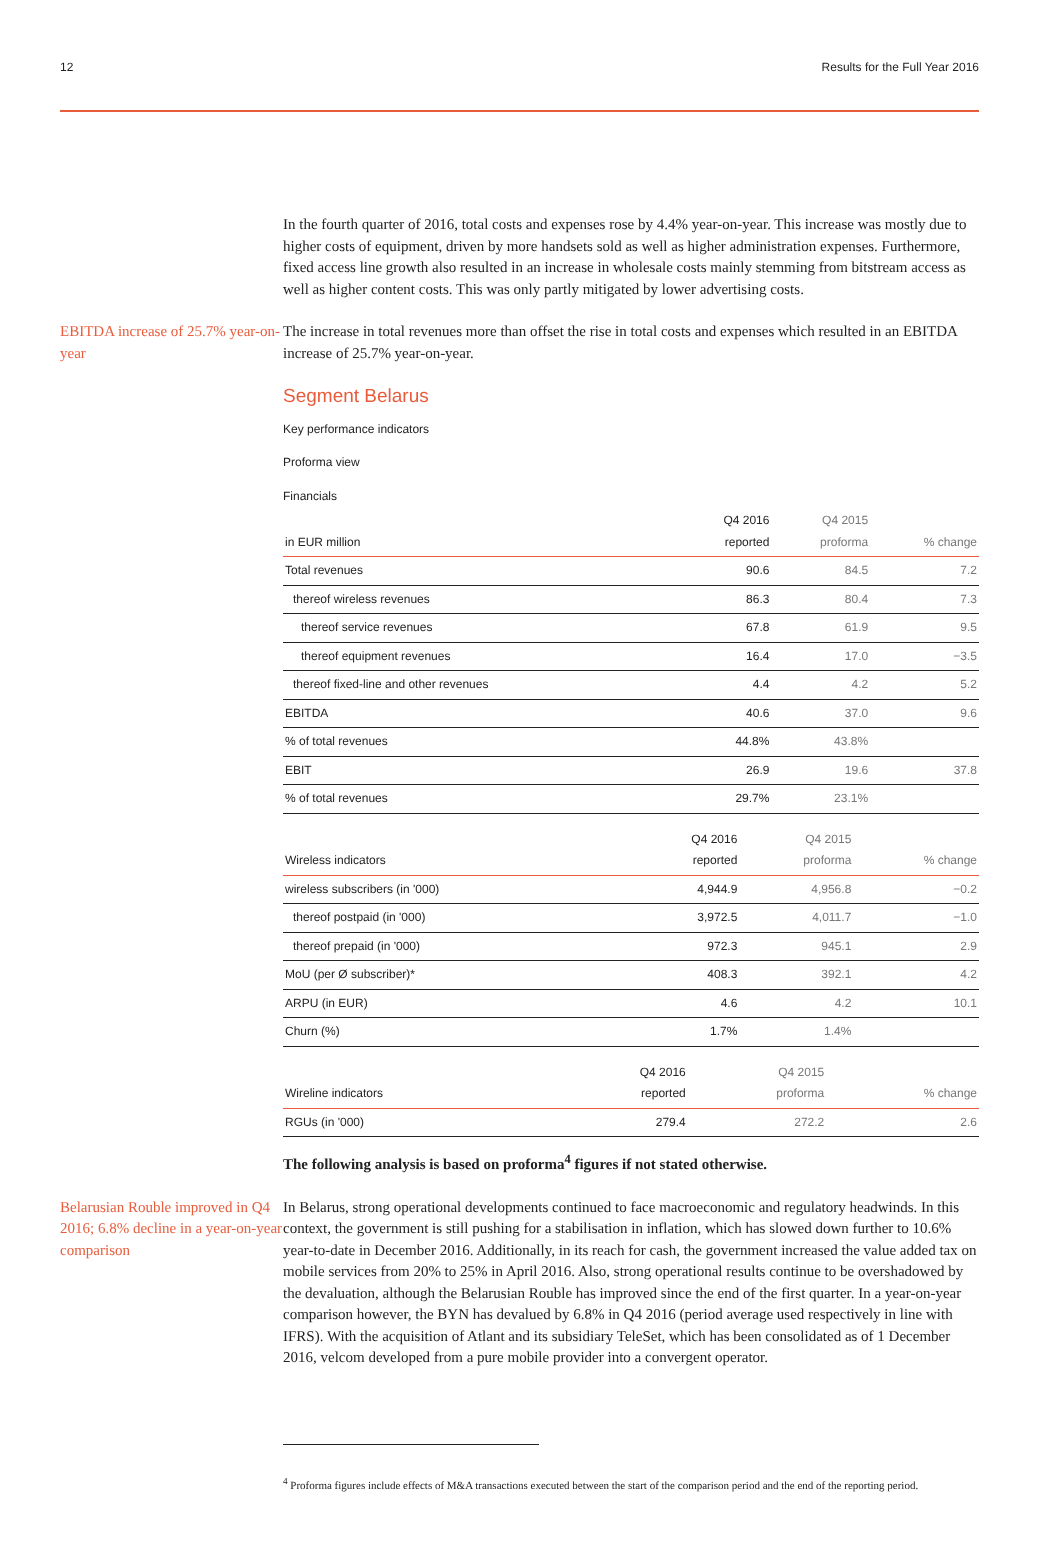12 Results for the Full Year 2016
In the fourth quarter of 2016, total costs and expenses rose by 4.4% year-on-year. This increase was mostly due to higher costs of equipment, driven by more handsets sold as well as higher administration expenses. Furthermore, fixed access line growth also resulted in an increase in wholesale costs mainly stemming from bitstream access as well as higher content costs. This was only partly mitigated by lower advertising costs.
EBITDA increase of 25.7% year-on-year
The increase in total revenues more than offset the rise in total costs and expenses which resulted in an EBITDA increase of 25.7% year-on-year.
Segment Belarus
Key performance indicators
Proforma view
Financials
| in EUR million | Q4 2016 reported | Q4 2015 proforma | % change |
| --- | --- | --- | --- |
| Total revenues | 90.6 | 84.5 | 7.2 |
| thereof wireless revenues | 86.3 | 80.4 | 7.3 |
| thereof service revenues | 67.8 | 61.9 | 9.5 |
| thereof equipment revenues | 16.4 | 17.0 | −3.5 |
| thereof fixed-line and other revenues | 4.4 | 4.2 | 5.2 |
| EBITDA | 40.6 | 37.0 | 9.6 |
| % of total revenues | 44.8% | 43.8% | |
| EBIT | 26.9 | 19.6 | 37.8 |
| % of total revenues | 29.7% | 23.1% | |
| Wireless indicators | Q4 2016 reported | Q4 2015 proforma | % change |
| --- | --- | --- | --- |
| wireless subscribers (in '000) | 4,944.9 | 4,956.8 | −0.2 |
| thereof postpaid (in '000) | 3,972.5 | 4,011.7 | −1.0 |
| thereof prepaid (in '000) | 972.3 | 945.1 | 2.9 |
| MoU (per Ø subscriber)* | 408.3 | 392.1 | 4.2 |
| ARPU (in EUR) | 4.6 | 4.2 | 10.1 |
| Churn (%) | 1.7% | 1.4% | |
| Wireline indicators | Q4 2016 reported | Q4 2015 proforma | % change |
| --- | --- | --- | --- |
| RGUs (in '000) | 279.4 | 272.2 | 2.6 |
The following analysis is based on proforma<sup>4</sup> figures if not stated otherwise.
Belarusian Rouble improved in Q4 2016; 6.8% decline in a year-on-year comparison
In Belarus, strong operational developments continued to face macroeconomic and regulatory headwinds. In this context, the government is still pushing for a stabilisation in inflation, which has slowed down further to 10.6% year-to-date in December 2016. Additionally, in its reach for cash, the government increased the value added tax on mobile services from 20% to 25% in April 2016. Also, strong operational results continue to be overshadowed by the devaluation, although the Belarusian Rouble has improved since the end of the first quarter. In a year-on-year comparison however, the BYN has devalued by 6.8% in Q4 2016 (period average used respectively in line with IFRS). With the acquisition of Atlant and its subsidiary TeleSet, which has been consolidated as of 1 December 2016, velcom developed from a pure mobile provider into a convergent operator.
<sup>4</sup> Proforma figures include effects of M&A transactions executed between the start of the comparison period and the end of the reporting period.